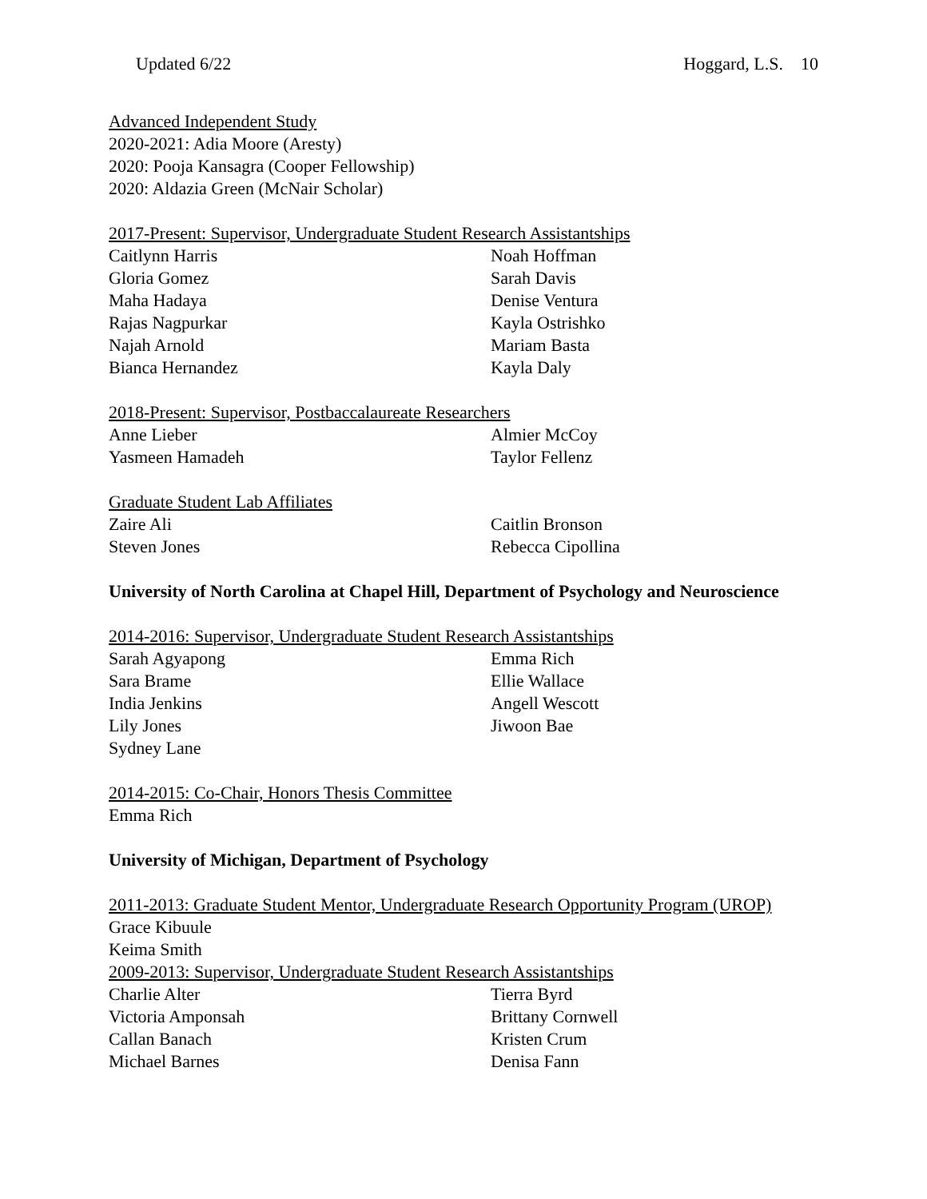Updated 6/22 Hoggard, L.S. 10
Advanced Independent Study
2020-2021: Adia Moore (Aresty)
2020: Pooja Kansagra (Cooper Fellowship)
2020: Aldazia Green (McNair Scholar)
2017-Present: Supervisor, Undergraduate Student Research Assistantships
Caitlynn Harris Noah Hoffman Gloria Gomez Sarah Davis Maha Hadaya Denise Ventura Rajas Nagpurkar Kayla Ostrishko Najah Arnold Mariam Basta Bianca Hernandez Kayla Daly
2018-Present: Supervisor, Postbaccalaureate Researchers
Anne Lieber Almier McCoy Yasmeen Hamadeh Taylor Fellenz
Graduate Student Lab Affiliates
Zaire Ali Caitlin Bronson Steven Jones Rebecca Cipollina
University of North Carolina at Chapel Hill, Department of Psychology and Neuroscience
2014-2016: Supervisor, Undergraduate Student Research Assistantships
Sarah Agyapong Emma Rich Sara Brame Ellie Wallace India Jenkins Angell Wescott Lily Jones Jiwoon Bae Sydney Lane
2014-2015: Co-Chair, Honors Thesis Committee
Emma Rich
University of Michigan, Department of Psychology
2011-2013: Graduate Student Mentor, Undergraduate Research Opportunity Program (UROP)
Grace Kibuule
Keima Smith
2009-2013: Supervisor, Undergraduate Student Research Assistantships
Charlie Alter Tierra Byrd Victoria Amponsah Brittany Cornwell Callan Banach Kristen Crum Michael Barnes Denisa Fann